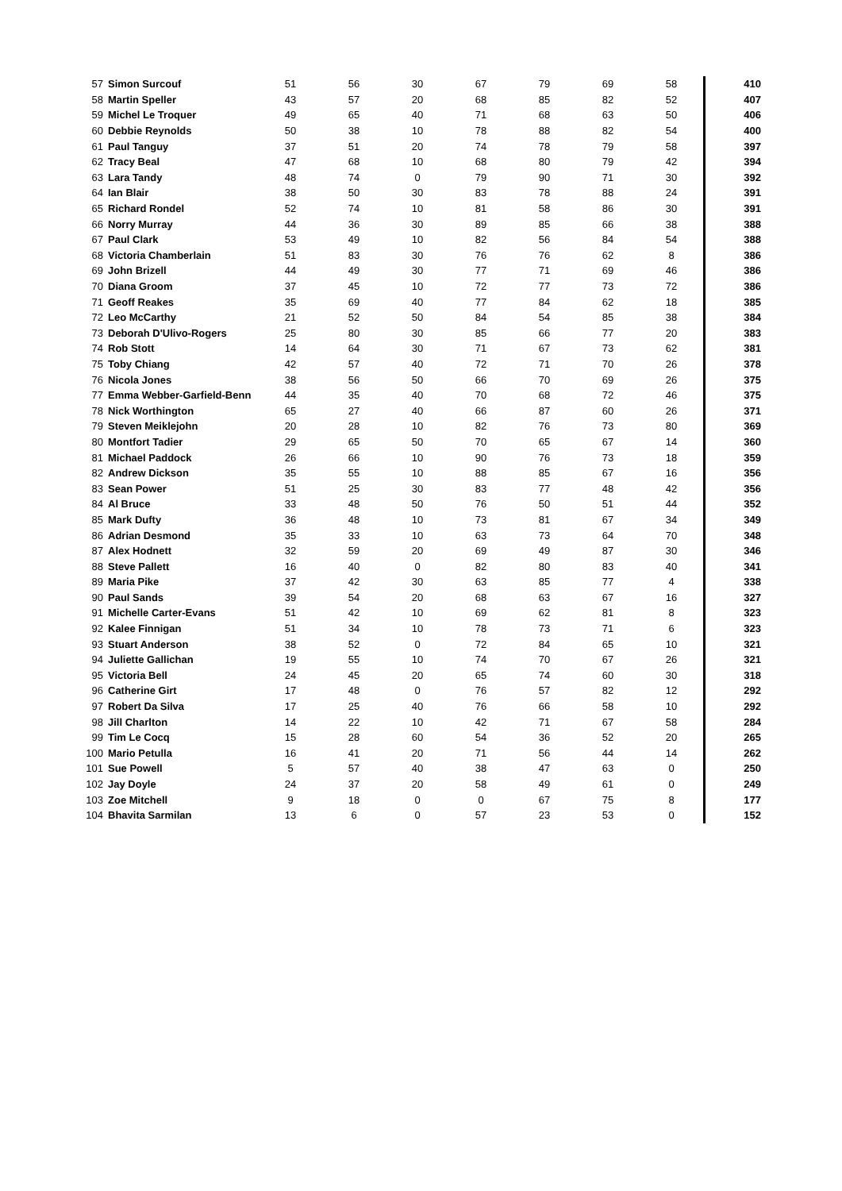| 57 | Simon Surcouf | 51 | 56 | 30 | 67 | 79 | 69 | 58 | 410 |
| 58 | Martin Speller | 43 | 57 | 20 | 68 | 85 | 82 | 52 | 407 |
| 59 | Michel Le Troquer | 49 | 65 | 40 | 71 | 68 | 63 | 50 | 406 |
| 60 | Debbie Reynolds | 50 | 38 | 10 | 78 | 88 | 82 | 54 | 400 |
| 61 | Paul Tanguy | 37 | 51 | 20 | 74 | 78 | 79 | 58 | 397 |
| 62 | Tracy Beal | 47 | 68 | 10 | 68 | 80 | 79 | 42 | 394 |
| 63 | Lara Tandy | 48 | 74 | 0 | 79 | 90 | 71 | 30 | 392 |
| 64 | Ian Blair | 38 | 50 | 30 | 83 | 78 | 88 | 24 | 391 |
| 65 | Richard Rondel | 52 | 74 | 10 | 81 | 58 | 86 | 30 | 391 |
| 66 | Norry Murray | 44 | 36 | 30 | 89 | 85 | 66 | 38 | 388 |
| 67 | Paul Clark | 53 | 49 | 10 | 82 | 56 | 84 | 54 | 388 |
| 68 | Victoria Chamberlain | 51 | 83 | 30 | 76 | 76 | 62 | 8 | 386 |
| 69 | John Brizell | 44 | 49 | 30 | 77 | 71 | 69 | 46 | 386 |
| 70 | Diana Groom | 37 | 45 | 10 | 72 | 77 | 73 | 72 | 386 |
| 71 | Geoff Reakes | 35 | 69 | 40 | 77 | 84 | 62 | 18 | 385 |
| 72 | Leo McCarthy | 21 | 52 | 50 | 84 | 54 | 85 | 38 | 384 |
| 73 | Deborah D'Ulivo-Rogers | 25 | 80 | 30 | 85 | 66 | 77 | 20 | 383 |
| 74 | Rob Stott | 14 | 64 | 30 | 71 | 67 | 73 | 62 | 381 |
| 75 | Toby Chiang | 42 | 57 | 40 | 72 | 71 | 70 | 26 | 378 |
| 76 | Nicola Jones | 38 | 56 | 50 | 66 | 70 | 69 | 26 | 375 |
| 77 | Emma Webber-Garfield-Benn | 44 | 35 | 40 | 70 | 68 | 72 | 46 | 375 |
| 78 | Nick Worthington | 65 | 27 | 40 | 66 | 87 | 60 | 26 | 371 |
| 79 | Steven Meiklejohn | 20 | 28 | 10 | 82 | 76 | 73 | 80 | 369 |
| 80 | Montfort Tadier | 29 | 65 | 50 | 70 | 65 | 67 | 14 | 360 |
| 81 | Michael Paddock | 26 | 66 | 10 | 90 | 76 | 73 | 18 | 359 |
| 82 | Andrew Dickson | 35 | 55 | 10 | 88 | 85 | 67 | 16 | 356 |
| 83 | Sean Power | 51 | 25 | 30 | 83 | 77 | 48 | 42 | 356 |
| 84 | Al Bruce | 33 | 48 | 50 | 76 | 50 | 51 | 44 | 352 |
| 85 | Mark Dufty | 36 | 48 | 10 | 73 | 81 | 67 | 34 | 349 |
| 86 | Adrian Desmond | 35 | 33 | 10 | 63 | 73 | 64 | 70 | 348 |
| 87 | Alex Hodnett | 32 | 59 | 20 | 69 | 49 | 87 | 30 | 346 |
| 88 | Steve Pallett | 16 | 40 | 0 | 82 | 80 | 83 | 40 | 341 |
| 89 | Maria Pike | 37 | 42 | 30 | 63 | 85 | 77 | 4 | 338 |
| 90 | Paul Sands | 39 | 54 | 20 | 68 | 63 | 67 | 16 | 327 |
| 91 | Michelle Carter-Evans | 51 | 42 | 10 | 69 | 62 | 81 | 8 | 323 |
| 92 | Kalee Finnigan | 51 | 34 | 10 | 78 | 73 | 71 | 6 | 323 |
| 93 | Stuart Anderson | 38 | 52 | 0 | 72 | 84 | 65 | 10 | 321 |
| 94 | Juliette Gallichan | 19 | 55 | 10 | 74 | 70 | 67 | 26 | 321 |
| 95 | Victoria Bell | 24 | 45 | 20 | 65 | 74 | 60 | 30 | 318 |
| 96 | Catherine Girt | 17 | 48 | 0 | 76 | 57 | 82 | 12 | 292 |
| 97 | Robert Da Silva | 17 | 25 | 40 | 76 | 66 | 58 | 10 | 292 |
| 98 | Jill Charlton | 14 | 22 | 10 | 42 | 71 | 67 | 58 | 284 |
| 99 | Tim Le Cocq | 15 | 28 | 60 | 54 | 36 | 52 | 20 | 265 |
| 100 | Mario Petulla | 16 | 41 | 20 | 71 | 56 | 44 | 14 | 262 |
| 101 | Sue Powell | 5 | 57 | 40 | 38 | 47 | 63 | 0 | 250 |
| 102 | Jay Doyle | 24 | 37 | 20 | 58 | 49 | 61 | 0 | 249 |
| 103 | Zoe Mitchell | 9 | 18 | 0 | 0 | 67 | 75 | 8 | 177 |
| 104 | Bhavita Sarmilan | 13 | 6 | 0 | 57 | 23 | 53 | 0 | 152 |